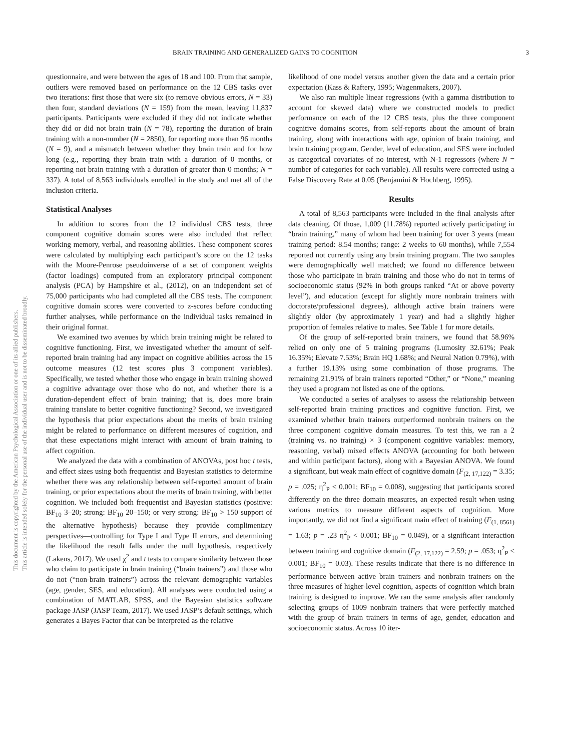This document is copyrighted by the American Psychological Association or one of its allied publishers.
This article is intended solely for the personal use of the individual user and is not to be disseminated broadly.
BRAIN TRAINING AND GENERALIZED GAINS TO COGNITION 3
questionnaire, and were between the ages of 18 and 100. From that sample, outliers were removed based on performance on the 12 CBS tasks over two iterations: first those that were six (to remove obvious errors, N = 33) then four, standard deviations (N = 159) from the mean, leaving 11,837 participants. Participants were excluded if they did not indicate whether they did or did not brain train (N = 78), reporting the duration of brain training with a non-number (N = 2850), for reporting more than 96 months (N = 9), and a mismatch between whether they brain train and for how long (e.g., reporting they brain train with a duration of 0 months, or reporting not brain training with a duration of greater than 0 months; N = 337). A total of 8,563 individuals enrolled in the study and met all of the inclusion criteria.
Statistical Analyses
In addition to scores from the 12 individual CBS tests, three component cognitive domain scores were also included that reflect working memory, verbal, and reasoning abilities. These component scores were calculated by multiplying each participant’s score on the 12 tasks with the Moore-Penrose pseudoinverse of a set of component weights (factor loadings) computed from an exploratory principal component analysis (PCA) by Hampshire et al., (2012), on an independent set of 75,000 participants who had completed all the CBS tests. The component cognitive domain scores were converted to z-scores before conducting further analyses, while performance on the individual tasks remained in their original format.
We examined two avenues by which brain training might be related to cognitive functioning. First, we investigated whether the amount of self-reported brain training had any impact on cognitive abilities across the 15 outcome measures (12 test scores plus 3 component variables). Specifically, we tested whether those who engage in brain training showed a cognitive advantage over those who do not, and whether there is a duration-dependent effect of brain training; that is, does more brain training translate to better cognitive functioning? Second, we investigated the hypothesis that prior expectations about the merits of brain training might be related to performance on different measures of cognition, and that these expectations might interact with amount of brain training to affect cognition.
We analyzed the data with a combination of ANOVAs, post hoc t tests, and effect sizes using both frequentist and Bayesian statistics to determine whether there was any relationship between self-reported amount of brain training, or prior expectations about the merits of brain training, with better cognition. We included both frequentist and Bayesian statistics (positive: BF<sub>10</sub> 3–20; strong: BF<sub>10</sub> 20–150; or very strong: BF<sub>10</sub> > 150 support of the alternative hypothesis) because they provide complimentary perspectives—controlling for Type I and Type II errors, and determining the likelihood the result falls under the null hypothesis, respectively (Lakens, 2017). We used χ<sup>2</sup> and t tests to compare similarity between those who claim to participate in brain training (“brain trainers”) and those who do not (“non-brain trainers”) across the relevant demographic variables (age, gender, SES, and education). All analyses were conducted using a combination of MATLAB, SPSS, and the Bayesian statistics software package JASP (JASP Team, 2017). We used JASP’s default settings, which generates a Bayes Factor that can be interpreted as the relative
likelihood of one model versus another given the data and a certain prior expectation (Kass & Raftery, 1995; Wagenmakers, 2007).
We also ran multiple linear regressions (with a gamma distribution to account for skewed data) where we constructed models to predict performance on each of the 12 CBS tests, plus the three component cognitive domains scores, from self-reports about the amount of brain training, along with interactions with age, opinion of brain training, and brain training program. Gender, level of education, and SES were included as categorical covariates of no interest, with N-1 regressors (where N = number of categories for each variable). All results were corrected using a False Discovery Rate at 0.05 (Benjamini & Hochberg, 1995).
Results
A total of 8,563 participants were included in the final analysis after data cleaning. Of those, 1,009 (11.78%) reported actively participating in “brain training,” many of whom had been training for over 3 years (mean training period: 8.54 months; range: 2 weeks to 60 months), while 7,554 reported not currently using any brain training program. The two samples were demographically well matched; we found no difference between those who participate in brain training and those who do not in terms of socioeconomic status (92% in both groups ranked “At or above poverty level”), and education (except for slightly more nonbrain trainers with doctorate/professional degrees), although active brain trainers were slightly older (by approximately 1 year) and had a slightly higher proportion of females relative to males. See Table 1 for more details.
Of the group of self-reported brain trainers, we found that 58.96% relied on only one of 5 training programs (Lumosity 32.61%; Peak 16.35%; Elevate 7.53%; Brain HQ 1.68%; and Neural Nation 0.79%), with a further 19.13% using some combination of those programs. The remaining 21.91% of brain trainers reported “Other,” or “None,” meaning they used a program not listed as one of the options.
We conducted a series of analyses to assess the relationship between self-reported brain training practices and cognitive function. First, we examined whether brain trainers outperformed nonbrain trainers on the three component cognitive domain measures. To test this, we ran a 2 (training vs. no training) × 3 (component cognitive variables: memory, reasoning, verbal) mixed effects ANOVA (accounting for both between and within participant factors), along with a Bayesian ANOVA. We found a significant, but weak main effect of cognitive domain (F<sub>(2, 17,122)</sub> = 3.35; p = .025; η<sup>2</sup><sub>P</sub> < 0.001; BF<sub>10</sub> = 0.008), suggesting that participants scored differently on the three domain measures, an expected result when using various metrics to measure different aspects of cognition. More importantly, we did not find a significant main effect of training (F<sub>(1, 8561)</sub> = 1.63; p = .23 η<sup>2</sup><sub>P</sub> < 0.001; BF<sub>10</sub> = 0.049), or a significant interaction between training and cognitive domain (F<sub>(2, 17,122)</sub> = 2.59; p = .053; η<sup>2</sup><sub>P</sub> < 0.001; BF<sub>10</sub> = 0.03). These results indicate that there is no difference in performance between active brain trainers and nonbrain trainers on the three measures of higher-level cognition, aspects of cognition which brain training is designed to improve. We ran the same analysis after randomly selecting groups of 1009 nonbrain trainers that were perfectly matched with the group of brain trainers in terms of age, gender, education and socioeconomic status. Across 10 iter-